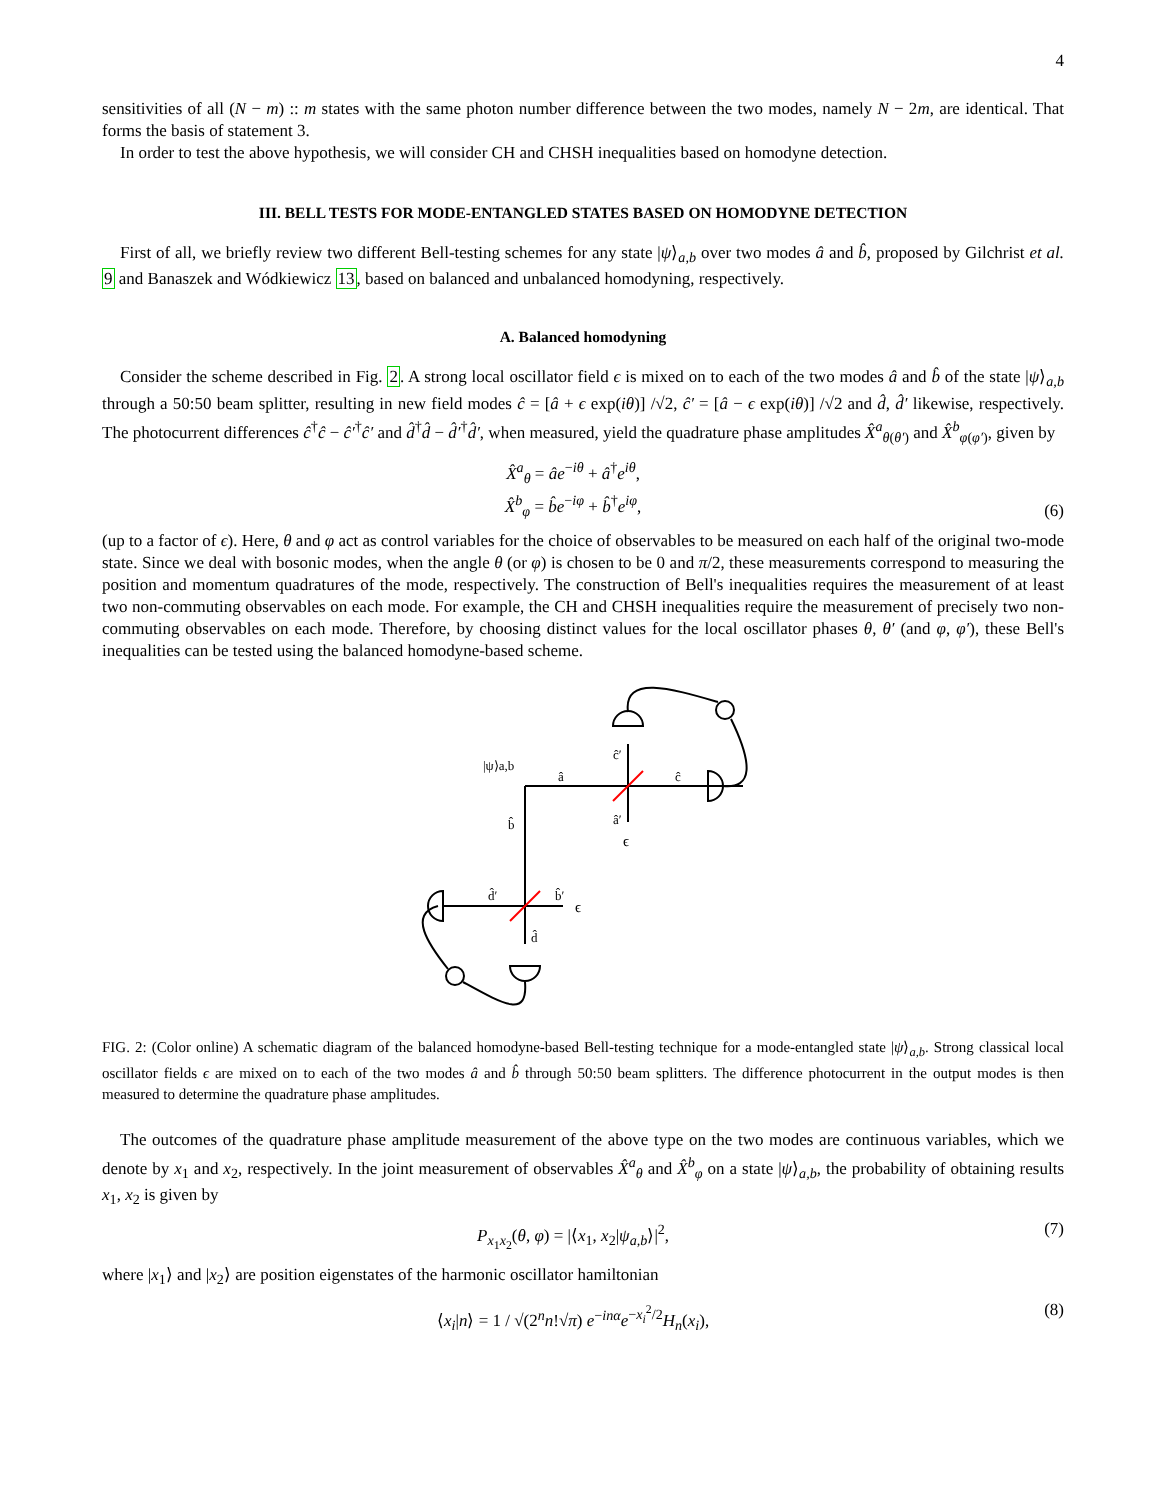4
sensitivities of all (N − m) :: m states with the same photon number difference between the two modes, namely N − 2m, are identical. That forms the basis of statement 3.
In order to test the above hypothesis, we will consider CH and CHSH inequalities based on homodyne detection.
III. BELL TESTS FOR MODE-ENTANGLED STATES BASED ON HOMODYNE DETECTION
First of all, we briefly review two different Bell-testing schemes for any state |ψ⟩<sub>a,b</sub> over two modes â and b̂, proposed by Gilchrist et al. 9 and Banaszek and Wódkiewicz 13, based on balanced and unbalanced homodyning, respectively.
A. Balanced homodyning
Consider the scheme described in Fig. 2. A strong local oscillator field ϵ is mixed on to each of the two modes â and b̂ of the state |ψ⟩<sub>a,b</sub> through a 50:50 beam splitter, resulting in new field modes ĉ = [â + ϵ exp(iθ)] /√2, ĉ′ = [â − ϵ exp(iθ)] /√2 and d̂, d̂′ likewise, respectively. The photocurrent differences ĉ<sup>†</sup>ĉ − ĉ′<sup>†</sup>ĉ′ and d̂<sup>†</sup>d̂ − d̂′<sup>†</sup>d̂′, when measured, yield the quadrature phase amplitudes X̂<sup>a</sup><sub>θ(θ′)</sub> and X̂<sup>b</sup><sub>φ(φ′)</sub>, given by
X̂<sup>a</sup><sub>θ</sub> = âe<sup>−iθ</sup> + â<sup>†</sup>e<sup>iθ</sup>,
X̂<sup>b</sup><sub>φ</sub> = b̂e<sup>−iφ</sup> + b̂<sup>†</sup>e<sup>iφ</sup>, (6)
(up to a factor of ϵ). Here, θ and φ act as control variables for the choice of observables to be measured on each half of the original two-mode state. Since we deal with bosonic modes, when the angle θ (or φ) is chosen to be 0 and π/2, these measurements correspond to measuring the position and momentum quadratures of the mode, respectively. The construction of Bell's inequalities requires the measurement of at least two non-commuting observables on each mode. For example, the CH and CHSH inequalities require the measurement of precisely two non-commuting observables on each mode. Therefore, by choosing distinct values for the local oscillator phases θ, θ′ (and φ, φ′), these Bell's inequalities can be tested using the balanced homodyne-based scheme.
|ψ⟩a,b
â
ĉ
ĉ′
â′
ϵ
b̂
d̂′
b̂′
ϵ
d̂
FIG. 2: (Color online) A schematic diagram of the balanced homodyne-based Bell-testing technique for a mode-entangled state |ψ⟩<sub>a,b</sub>. Strong classical local oscillator fields ϵ are mixed on to each of the two modes â and b̂ through 50:50 beam splitters. The difference photocurrent in the output modes is then measured to determine the quadrature phase amplitudes.
The outcomes of the quadrature phase amplitude measurement of the above type on the two modes are continuous variables, which we denote by x<sub>1</sub> and x<sub>2</sub>, respectively. In the joint measurement of observables X̂<sup>a</sup><sub>θ</sub> and X̂<sup>b</sup><sub>φ</sub> on a state |ψ⟩<sub>a,b</sub>, the probability of obtaining results x<sub>1</sub>, x<sub>2</sub> is given by
P<sub>x<sub>1</sub>x<sub>2</sub></sub>(θ, φ) = |⟨x<sub>1</sub>, x<sub>2</sub>|ψ<sub>a,b</sub>⟩|<sup>2</sup>, (7)
where |x<sub>1</sub>⟩ and |x<sub>2</sub>⟩ are position eigenstates of the harmonic oscillator hamiltonian
⟨x<sub>i</sub>|n⟩ = 1 / √(2<sup>n</sup>n!√π) e<sup>−inα</sup>e<sup>−x<sub>i</sub><sup>2</sup>/2</sup>H<sub>n</sub>(x<sub>i</sub>), (8)